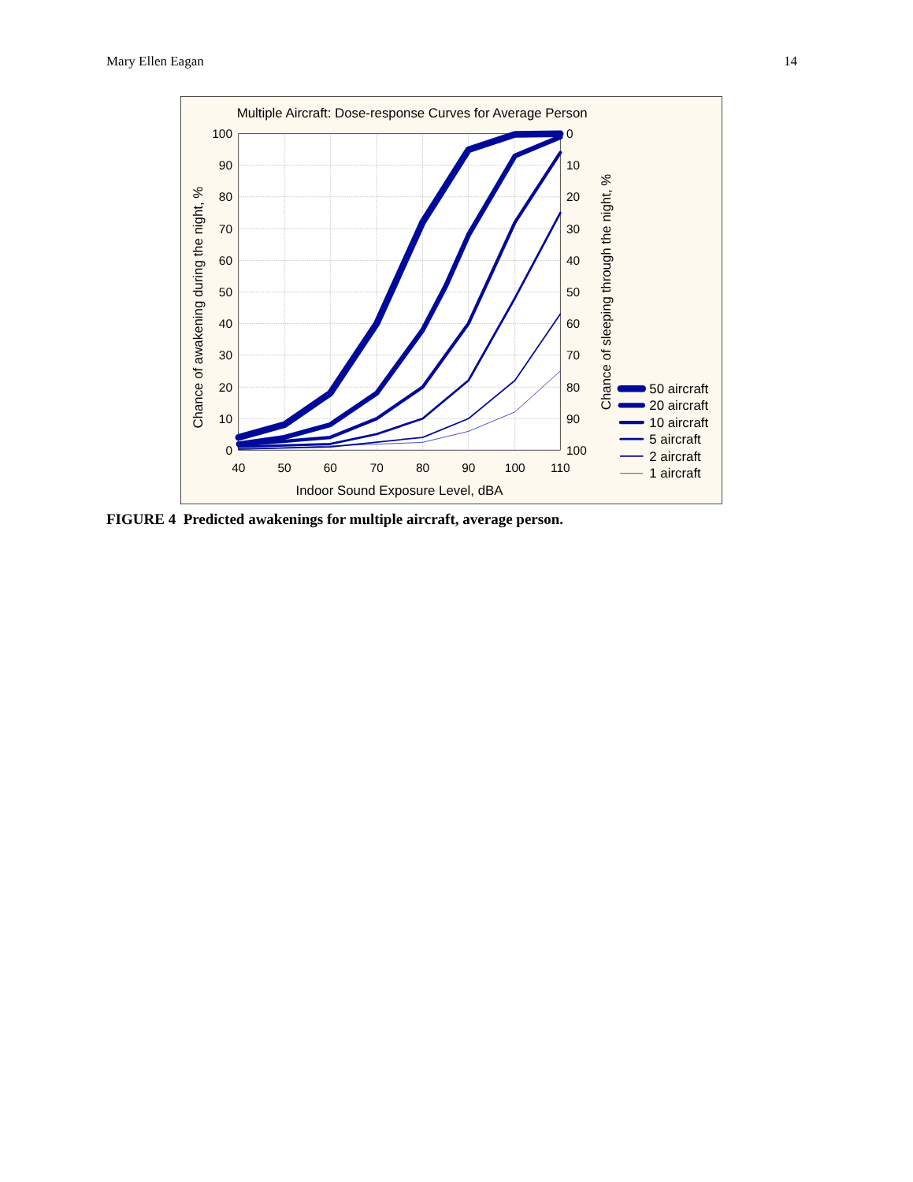Mary Ellen Eagan 14
Multiple Aircraft: Dose-response Curves for Average Person
100
90
80
70
60
50
40
30
20
10
0
0
10
20
30
40
50
60
70
80
90
100
40
50
60
70
80
90
100
110
Indoor Sound Exposure Level, dBA
Chance of awakening during the night, %
Chance of sleeping through the night, %
50 aircraft
20 aircraft
10 aircraft
5 aircraft
2 aircraft
1 aircraft
FIGURE 4 Predicted awakenings for multiple aircraft, average person.